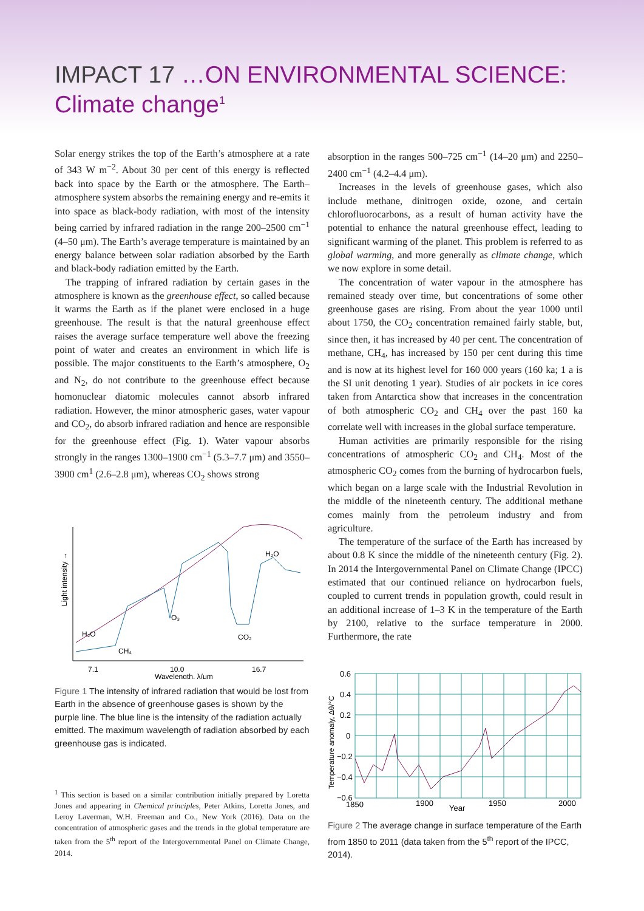IMPACT 17 …ON ENVIRONMENTAL SCIENCE:
Climate change<sup>1</sup>
Solar energy strikes the top of the Earth’s atmosphere at a rate of 343 W m<sup>−2</sup>. About 30 per cent of this energy is reflected back into space by the Earth or the atmosphere. The Earth–atmosphere system absorbs the remaining energy and re-emits it into space as black-body radiation, with most of the intensity being carried by infrared radiation in the range 200–2500 cm<sup>−1</sup> (4–50 μm). The Earth’s average temperature is maintained by an energy balance between solar radiation absorbed by the Earth and black-body radiation emitted by the Earth.
The trapping of infrared radiation by certain gases in the atmosphere is known as the greenhouse effect, so called because it warms the Earth as if the planet were enclosed in a huge greenhouse. The result is that the natural greenhouse effect raises the average surface temperature well above the freezing point of water and creates an environment in which life is possible. The major constituents to the Earth’s atmosphere, O<sub>2</sub> and N<sub>2</sub>, do not contribute to the greenhouse effect because homonuclear diatomic molecules cannot absorb infrared radiation. However, the minor atmospheric gases, water vapour and CO<sub>2</sub>, do absorb infrared radiation and hence are responsible for the greenhouse effect (Fig. 1). Water vapour absorbs strongly in the ranges 1300–1900 cm<sup>−1</sup> (5.3–7.7 μm) and 3550–3900 cm<sup>1</sup> (2.6–2.8 μm), whereas CO<sub>2</sub> shows strong
Light intensity →
H₂O
CH₄
O₃
CO₂
H₂O
7.1
10.0
16.7
Wavelength, λ/μm
Figure 1 The intensity of infrared radiation that would be lost from Earth in the absence of greenhouse gases is shown by the purple line. The blue line is the intensity of the radiation actually emitted. The maximum wavelength of radiation absorbed by each greenhouse gas is indicated.
<sup>1</sup> This section is based on a similar contribution initially prepared by Loretta Jones and appearing in Chemical principles, Peter Atkins, Loretta Jones, and Leroy Laverman, W.H. Freeman and Co., New York (2016). Data on the concentration of atmospheric gases and the trends in the global temperature are taken from the 5<sup>th</sup> report of the Intergovernmental Panel on Climate Change, 2014.
absorption in the ranges 500–725 cm<sup>−1</sup> (14–20 μm) and 2250–2400 cm<sup>−1</sup> (4.2–4.4 μm).
Increases in the levels of greenhouse gases, which also include methane, dinitrogen oxide, ozone, and certain chlorofluorocarbons, as a result of human activity have the potential to enhance the natural greenhouse effect, leading to significant warming of the planet. This problem is referred to as global warming, and more generally as climate change, which we now explore in some detail.
The concentration of water vapour in the atmosphere has remained steady over time, but concentrations of some other greenhouse gases are rising. From about the year 1000 until about 1750, the CO<sub>2</sub> concentration remained fairly stable, but, since then, it has increased by 40 per cent. The concentration of methane, CH<sub>4</sub>, has increased by 150 per cent during this time and is now at its highest level for 160 000 years (160 ka; 1 a is the SI unit denoting 1 year). Studies of air pockets in ice cores taken from Antarctica show that increases in the concentration of both atmospheric CO<sub>2</sub> and CH<sub>4</sub> over the past 160 ka correlate well with increases in the global surface temperature.
Human activities are primarily responsible for the rising concentrations of atmospheric CO<sub>2</sub> and CH<sub>4</sub>. Most of the atmospheric CO<sub>2</sub> comes from the burning of hydrocarbon fuels, which began on a large scale with the Industrial Revolution in the middle of the nineteenth century. The additional methane comes mainly from the petroleum industry and from agriculture.
The temperature of the surface of the Earth has increased by about 0.8 K since the middle of the nineteenth century (Fig. 2). In 2014 the Intergovernmental Panel on Climate Change (IPCC) estimated that our continued reliance on hydrocarbon fuels, coupled to current trends in population growth, could result in an additional increase of 1–3 K in the temperature of the Earth by 2100, relative to the surface temperature in 2000. Furthermore, the rate
0.6
0.4
0.2
0
−0.2
−0.4
−0.6
Temperature anomaly, Δθ/°C
1850
1900
Year
1950
2000
Figure 2 The average change in surface temperature of the Earth from 1850 to 2011 (data taken from the 5<sup>th</sup> report of the IPCC, 2014).